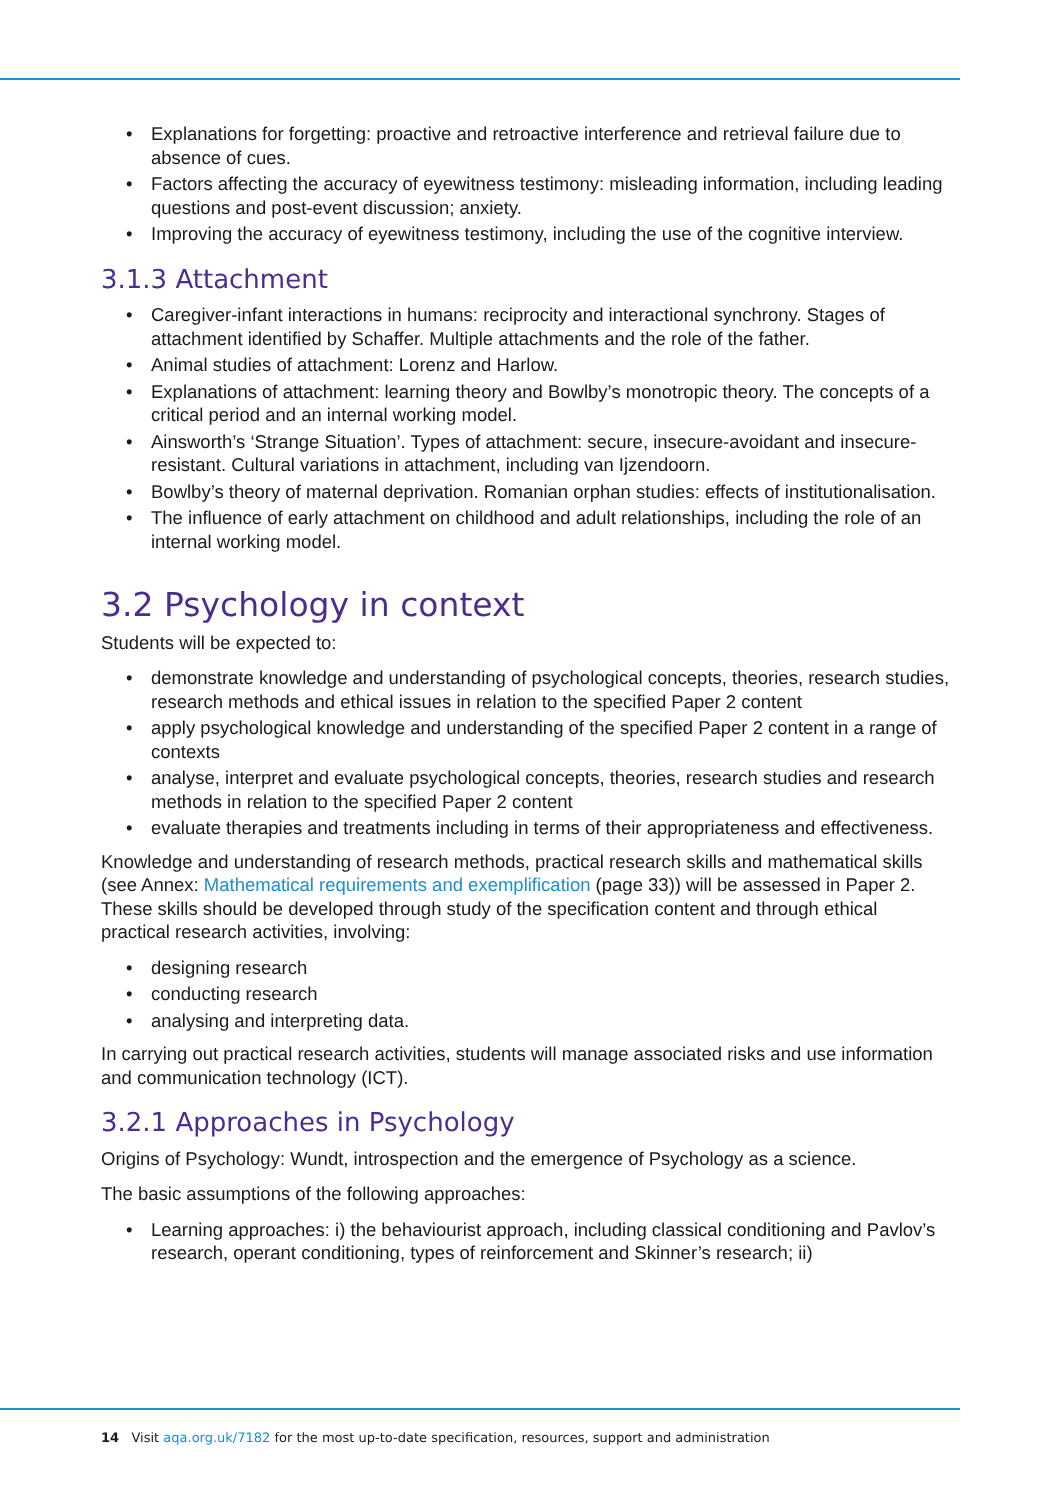• Explanations for forgetting: proactive and retroactive interference and retrieval failure due to absence of cues.
• Factors affecting the accuracy of eyewitness testimony: misleading information, including leading questions and post-event discussion; anxiety.
• Improving the accuracy of eyewitness testimony, including the use of the cognitive interview.
3.1.3 Attachment
• Caregiver-infant interactions in humans: reciprocity and interactional synchrony. Stages of attachment identified by Schaffer. Multiple attachments and the role of the father.
• Animal studies of attachment: Lorenz and Harlow.
• Explanations of attachment: learning theory and Bowlby’s monotropic theory. The concepts of a critical period and an internal working model.
• Ainsworth’s ‘Strange Situation’. Types of attachment: secure, insecure-avoidant and insecure-resistant. Cultural variations in attachment, including van Ijzendoorn.
• Bowlby’s theory of maternal deprivation. Romanian orphan studies: effects of institutionalisation.
• The influence of early attachment on childhood and adult relationships, including the role of an internal working model.
3.2 Psychology in context
Students will be expected to:
• demonstrate knowledge and understanding of psychological concepts, theories, research studies, research methods and ethical issues in relation to the specified Paper 2 content
• apply psychological knowledge and understanding of the specified Paper 2 content in a range of contexts
• analyse, interpret and evaluate psychological concepts, theories, research studies and research methods in relation to the specified Paper 2 content
• evaluate therapies and treatments including in terms of their appropriateness and effectiveness.
Knowledge and understanding of research methods, practical research skills and mathematical skills (see Annex: Mathematical requirements and exemplification (page 33)) will be assessed in Paper 2. These skills should be developed through study of the specification content and through ethical practical research activities, involving:
• designing research
• conducting research
• analysing and interpreting data.
In carrying out practical research activities, students will manage associated risks and use information and communication technology (ICT).
3.2.1 Approaches in Psychology
Origins of Psychology: Wundt, introspection and the emergence of Psychology as a science.
The basic assumptions of the following approaches:
• Learning approaches: i) the behaviourist approach, including classical conditioning and Pavlov’s research, operant conditioning, types of reinforcement and Skinner’s research; ii)
14 Visit aqa.org.uk/7182 for the most up-to-date specification, resources, support and administration